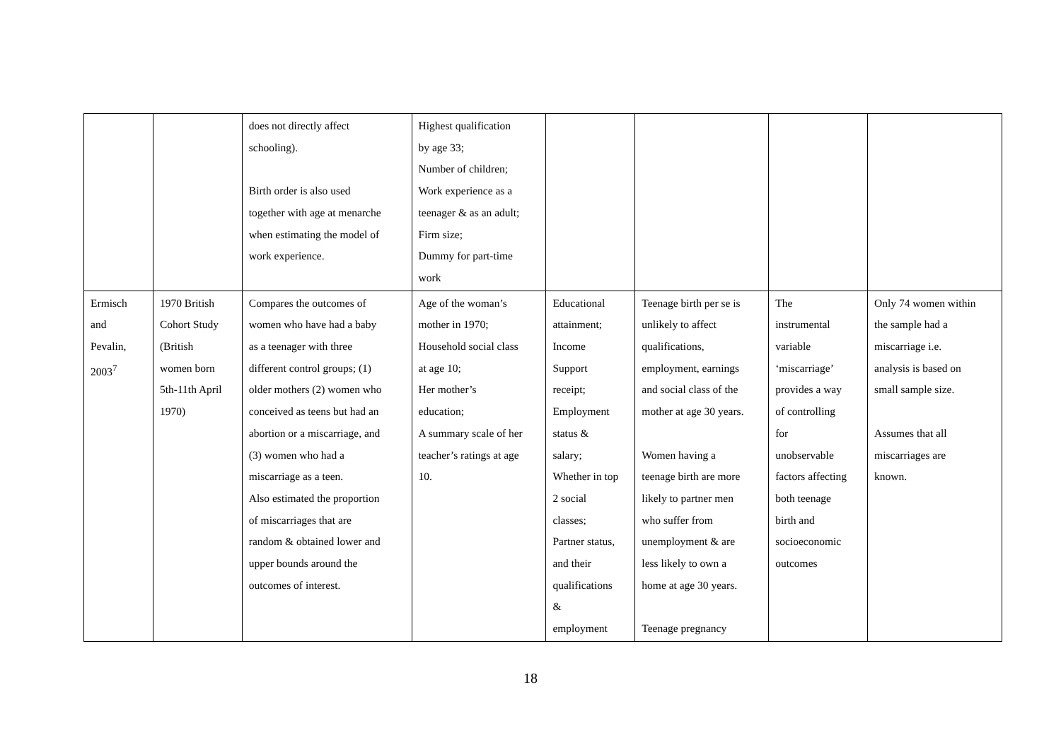| | | does not directly affect schooling). Birth order is also used together with age at menarche when estimating the model of work experience. | Highest qualification by age 33; Number of children; Work experience as a teenager & as an adult; Firm size; Dummy for part-time work | | | | |
| Ermisch and Pevalin, 2003<sup>7</sup> | 1970 British Cohort Study (British women born 5th-11th April 1970) | Compares the outcomes of women who have had a baby as a teenager with three different control groups; (1) older mothers (2) women who conceived as teens but had an abortion or a miscarriage, and (3) women who had a miscarriage as a teen. Also estimated the proportion of miscarriages that are random & obtained lower and upper bounds around the outcomes of interest. | Age of the woman’s mother in 1970; Household social class at age 10; Her mother’s education; A summary scale of her teacher’s ratings at age 10. | Educational attainment; Income Support receipt; Employment status & salary; Whether in top 2 social classes; Partner status, and their qualifications & employment | Teenage birth per se is unlikely to affect qualifications, employment, earnings and social class of the mother at age 30 years. Women having a teenage birth are more likely to partner men who suffer from unemployment & are less likely to own a home at age 30 years. Teenage pregnancy | The instrumental variable ‘miscarriage’ provides a way of controlling for unobservable factors affecting both teenage birth and socioeconomic outcomes | Only 74 women within the sample had a miscarriage i.e. analysis is based on small sample size. Assumes that all miscarriages are known. |
18